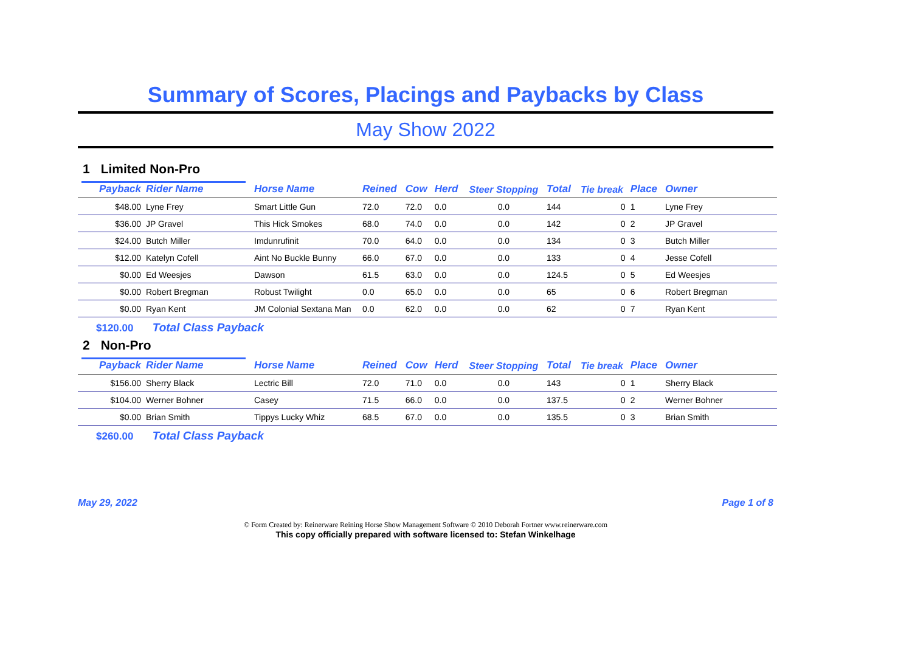Summary of Scores, Placings and Paybacks by Class
May Show 2022
1 Limited Non-Pro
| Payback | Rider Name | Horse Name | Reined | Cow | Herd | Steer Stopping | Total | Tie break | Place | Owner |
| --- | --- | --- | --- | --- | --- | --- | --- | --- | --- | --- |
| $48.00 | Lyne Frey | Smart Little Gun | 72.0 | 72.0 | 0.0 | 0.0 | 144 | 0 | 1 | Lyne Frey |
| $36.00 | JP Gravel | This Hick Smokes | 68.0 | 74.0 | 0.0 | 0.0 | 142 | 0 | 2 | JP Gravel |
| $24.00 | Butch Miller | Imdunrufinit | 70.0 | 64.0 | 0.0 | 0.0 | 134 | 0 | 3 | Butch Miller |
| $12.00 | Katelyn Cofell | Aint No Buckle Bunny | 66.0 | 67.0 | 0.0 | 0.0 | 133 | 0 | 4 | Jesse Cofell |
| $0.00 | Ed Weesjes | Dawson | 61.5 | 63.0 | 0.0 | 0.0 | 124.5 | 0 | 5 | Ed Weesjes |
| $0.00 | Robert Bregman | Robust Twilight | 0.0 | 65.0 | 0.0 | 0.0 | 65 | 0 | 6 | Robert Bregman |
| $0.00 | Ryan Kent | JM Colonial Sextana Man | 0.0 | 62.0 | 0.0 | 0.0 | 62 | 0 | 7 | Ryan Kent |
$120.00 Total Class Payback
2 Non-Pro
| Payback | Rider Name | Horse Name | Reined | Cow | Herd | Steer Stopping | Total | Tie break | Place | Owner |
| --- | --- | --- | --- | --- | --- | --- | --- | --- | --- | --- |
| $156.00 | Sherry Black | Lectric Bill | 72.0 | 71.0 | 0.0 | 0.0 | 143 | 0 | 1 | Sherry Black |
| $104.00 | Werner Bohner | Casey | 71.5 | 66.0 | 0.0 | 0.0 | 137.5 | 0 | 2 | Werner Bohner |
| $0.00 | Brian Smith | Tippys Lucky Whiz | 68.5 | 67.0 | 0.0 | 0.0 | 135.5 | 0 | 3 | Brian Smith |
$260.00 Total Class Payback
May 29, 2022 Page 1 of 8
© Form Created by: Reinerware Reining Horse Show Management Software © 2010 Deborah Fortner www.reinerware.com
This copy officially prepared with software licensed to: Stefan Winkelhage